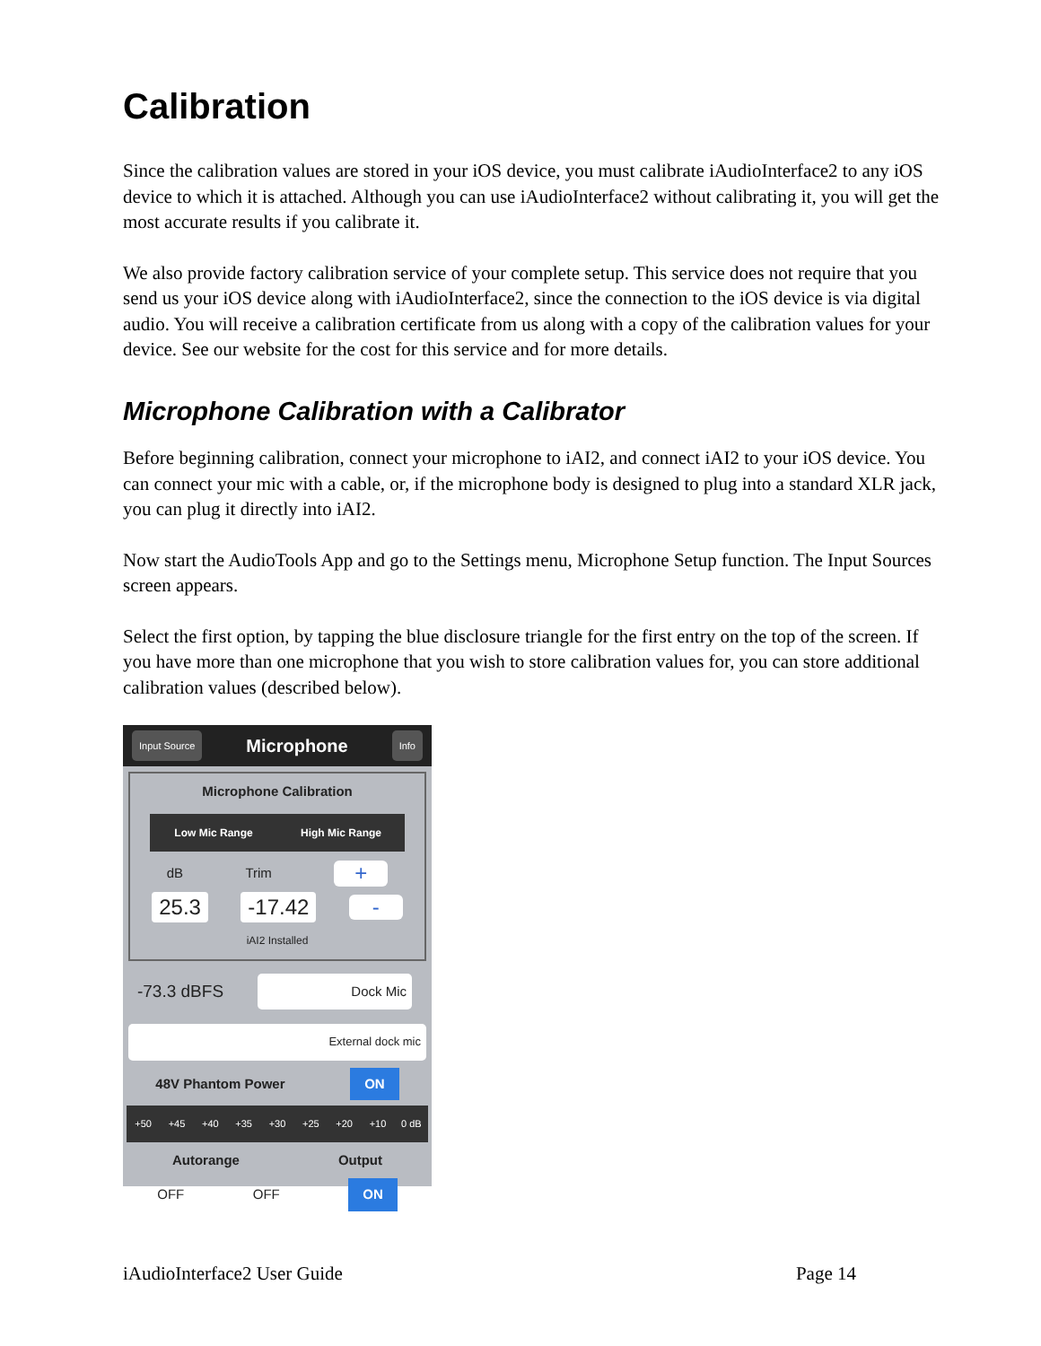Calibration
Since the calibration values are stored in your iOS device, you must calibrate iAudioInterface2 to any iOS device to which it is attached. Although you can use iAudioInterface2 without calibrating it, you will get the most accurate results if you calibrate it.
We also provide factory calibration service of your complete setup. This service does not require that you send us your iOS device along with iAudioInterface2, since the connection to the iOS device is via digital audio. You will receive a calibration certificate from us along with a copy of the calibration values for your device. See our website for the cost for this service and for more details.
Microphone Calibration with a Calibrator
Before beginning calibration, connect your microphone to iAI2, and connect iAI2 to your iOS device. You can connect your mic with a cable, or, if the microphone body is designed to plug into a standard XLR jack, you can plug it directly into iAI2.
Now start the AudioTools App and go to the Settings menu, Microphone Setup function. The Input Sources screen appears.
Select the first option, by tapping the blue disclosure triangle for the first entry on the top of the screen. If you have more than one microphone that you wish to store calibration values for, you can store additional calibration values (described below).
Input Source Microphone Info
Microphone Calibration
Low Mic Range High Mic Range
dB Trim +
25.3 -17.42 -
iAI2 Installed
-73.3 dBFS Dock Mic
External dock mic
48V Phantom Power ON
+50 +45 +40 +35 +30 +25 +20 +10 0 dB
Autorange Output
OFF OFF ON
iAudioInterface2 User Guide Page 14